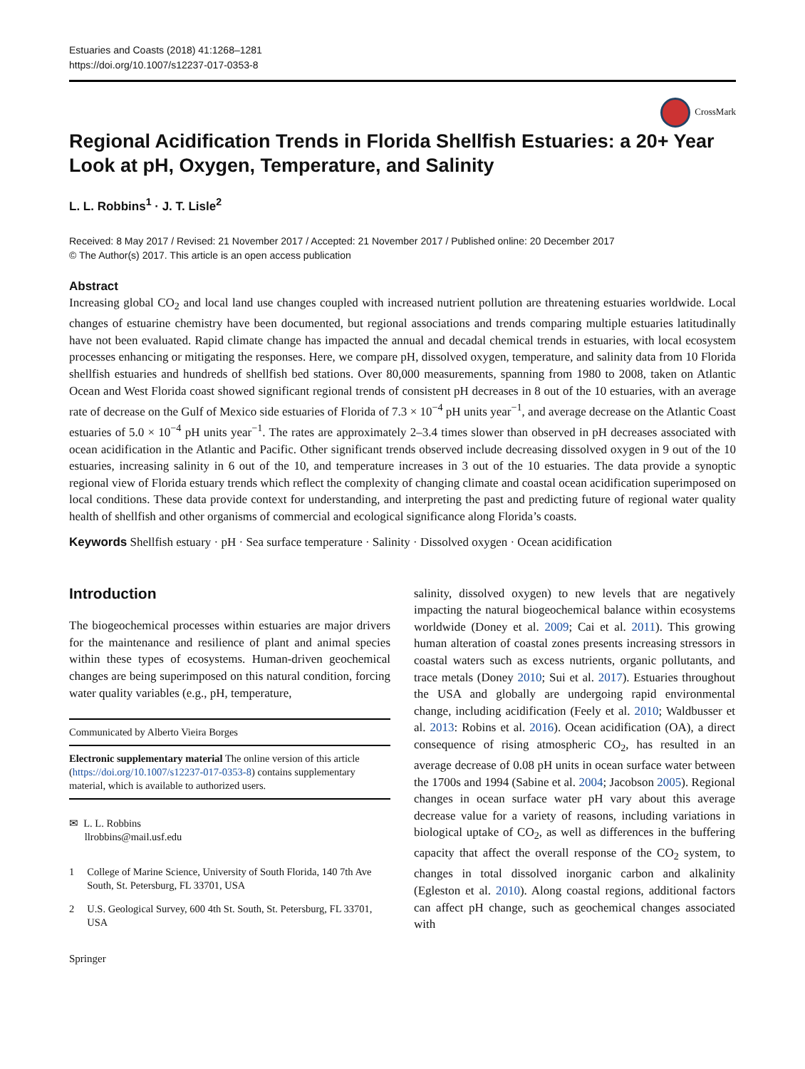Estuaries and Coasts (2018) 41:1268–1281
https://doi.org/10.1007/s12237-017-0353-8
CrossMark
Regional Acidification Trends in Florida Shellfish Estuaries: a 20+ Year Look at pH, Oxygen, Temperature, and Salinity
L. L. Robbins<sup>1</sup> · J. T. Lisle<sup>2</sup>
Received: 8 May 2017 / Revised: 21 November 2017 / Accepted: 21 November 2017 / Published online: 20 December 2017
© The Author(s) 2017. This article is an open access publication
Abstract
Increasing global CO<sub>2</sub> and local land use changes coupled with increased nutrient pollution are threatening estuaries worldwide. Local changes of estuarine chemistry have been documented, but regional associations and trends comparing multiple estuaries latitudinally have not been evaluated. Rapid climate change has impacted the annual and decadal chemical trends in estuaries, with local ecosystem processes enhancing or mitigating the responses. Here, we compare pH, dissolved oxygen, temperature, and salinity data from 10 Florida shellfish estuaries and hundreds of shellfish bed stations. Over 80,000 measurements, spanning from 1980 to 2008, taken on Atlantic Ocean and West Florida coast showed significant regional trends of consistent pH decreases in 8 out of the 10 estuaries, with an average rate of decrease on the Gulf of Mexico side estuaries of Florida of 7.3 × 10<sup>−4</sup> pH units year<sup>−1</sup>, and average decrease on the Atlantic Coast estuaries of 5.0 × 10<sup>−4</sup> pH units year<sup>−1</sup>. The rates are approximately 2–3.4 times slower than observed in pH decreases associated with ocean acidification in the Atlantic and Pacific. Other significant trends observed include decreasing dissolved oxygen in 9 out of the 10 estuaries, increasing salinity in 6 out of the 10, and temperature increases in 3 out of the 10 estuaries. The data provide a synoptic regional view of Florida estuary trends which reflect the complexity of changing climate and coastal ocean acidification superimposed on local conditions. These data provide context for understanding, and interpreting the past and predicting future of regional water quality health of shellfish and other organisms of commercial and ecological significance along Florida’s coasts.
Keywords Shellfish estuary · pH · Sea surface temperature · Salinity · Dissolved oxygen · Ocean acidification
Introduction
The biogeochemical processes within estuaries are major drivers for the maintenance and resilience of plant and animal species within these types of ecosystems. Human-driven geochemical changes are being superimposed on this natural condition, forcing water quality variables (e.g., pH, temperature,
Communicated by Alberto Vieira Borges
Electronic supplementary material The online version of this article (https://doi.org/10.1007/s12237-017-0353-8) contains supplementary material, which is available to authorized users.
✉ L. L. Robbins
llrobbins@mail.usf.edu
1 College of Marine Science, University of South Florida, 140 7th Ave South, St. Petersburg, FL 33701, USA
2 U.S. Geological Survey, 600 4th St. South, St. Petersburg, FL 33701, USA
Springer
salinity, dissolved oxygen) to new levels that are negatively impacting the natural biogeochemical balance within ecosystems worldwide (Doney et al. 2009; Cai et al. 2011). This growing human alteration of coastal zones presents increasing stressors in coastal waters such as excess nutrients, organic pollutants, and trace metals (Doney 2010; Sui et al. 2017). Estuaries throughout the USA and globally are undergoing rapid environmental change, including acidification (Feely et al. 2010; Waldbusser et al. 2013: Robins et al. 2016). Ocean acidification (OA), a direct consequence of rising atmospheric CO<sub>2</sub>, has resulted in an average decrease of 0.08 pH units in ocean surface water between the 1700s and 1994 (Sabine et al. 2004; Jacobson 2005). Regional changes in ocean surface water pH vary about this average decrease value for a variety of reasons, including variations in biological uptake of CO<sub>2</sub>, as well as differences in the buffering capacity that affect the overall response of the CO<sub>2</sub> system, to changes in total dissolved inorganic carbon and alkalinity (Egleston et al. 2010). Along coastal regions, additional factors can affect pH change, such as geochemical changes associated with